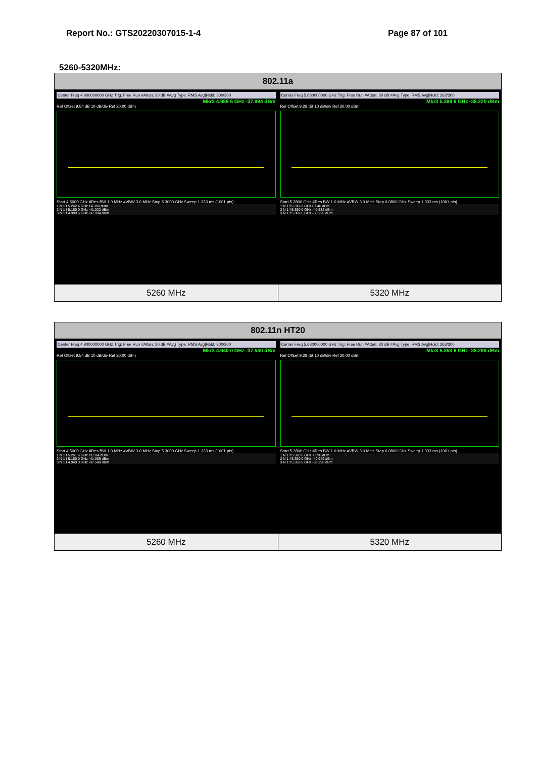Report No.: GTS20220307015-1-4 Page 87 of 101
5260-5320MHz:
| 802.11a | |
| --- | --- |
| Center Freq 4.900000000 GHz Trig: Free Run #Atten: 30 dB #Avg Type: RMS Avg/Hold: 300/300 Mkr3 4.989 6 GHz -37.994 dBm Ref Offset 9.54 dB 10 dB/div Ref 20.00 dBm Start 4.5000 GHz #Res BW 1.0 MHz #VBW 3.0 MHz Stop 5.3000 GHz Sweep 1.333 ms (1001 pts) 1 N 1 f 5.262 4 GHz 14.369 dBm 2 N 1 f 5.150 0 GHz -41.022 dBm 3 N 1 f 4.989 6 GHz -37.994 dBm | Center Freq 5.680000000 GHz Trig: Free Run #Atten: 30 dB #Avg Type: RMS Avg/Hold: 262/300 Mkr3 5.389 6 GHz -38.220 dBm Ref Offset 9.28 dB 10 dB/div Ref 20.00 dBm Start 5.2800 GHz #Res BW 1.0 MHz #VBW 3.0 MHz Stop 6.0800 GHz Sweep 1.333 ms (1001 pts) 1 N 1 f 5.319 2 GHz 8.040 dBm 2 N 1 f 5.350 0 GHz -40.532 dBm 3 N 1 f 5.389 6 GHz -38.220 dBm |
| 5260 MHz | 5320 MHz |
| 802.11n HT20 | |
| --- | --- |
| Center Freq 4.900000000 GHz Trig: Free Run #Atten: 30 dB #Avg Type: RMS Avg/Hold: 300/300 Mkr3 4.940 0 GHz -37.540 dBm Ref Offset 9.54 dB 10 dB/div Ref 20.00 dBm Start 4.5000 GHz #Res BW 1.0 MHz #VBW 3.0 MHz Stop 5.3000 GHz Sweep 1.333 ms (1001 pts) 1 N 1 f 5.261 6 GHz 11.314 dBm 2 N 1 f 5.150 0 GHz -41.059 dBm 3 N 1 f 4.940 0 GHz -37.540 dBm | Center Freq 5.680000000 GHz Trig: Free Run #Atten: 30 dB #Avg Type: RMS Avg/Hold: 263/300 Mkr3 5.353 6 GHz -38.298 dBm Ref Offset 9.28 dB 10 dB/div Ref 20.00 dBm Start 5.2800 GHz #Res BW 1.0 MHz #VBW 3.0 MHz Stop 6.0800 GHz Sweep 1.333 ms (1001 pts) 1 N 1 f 5.320 8 GHz 7.396 dBm 2 N 1 f 5.350 0 GHz -40.949 dBm 3 N 1 f 5.353 6 GHz -38.298 dBm |
| 5260 MHz | 5320 MHz |